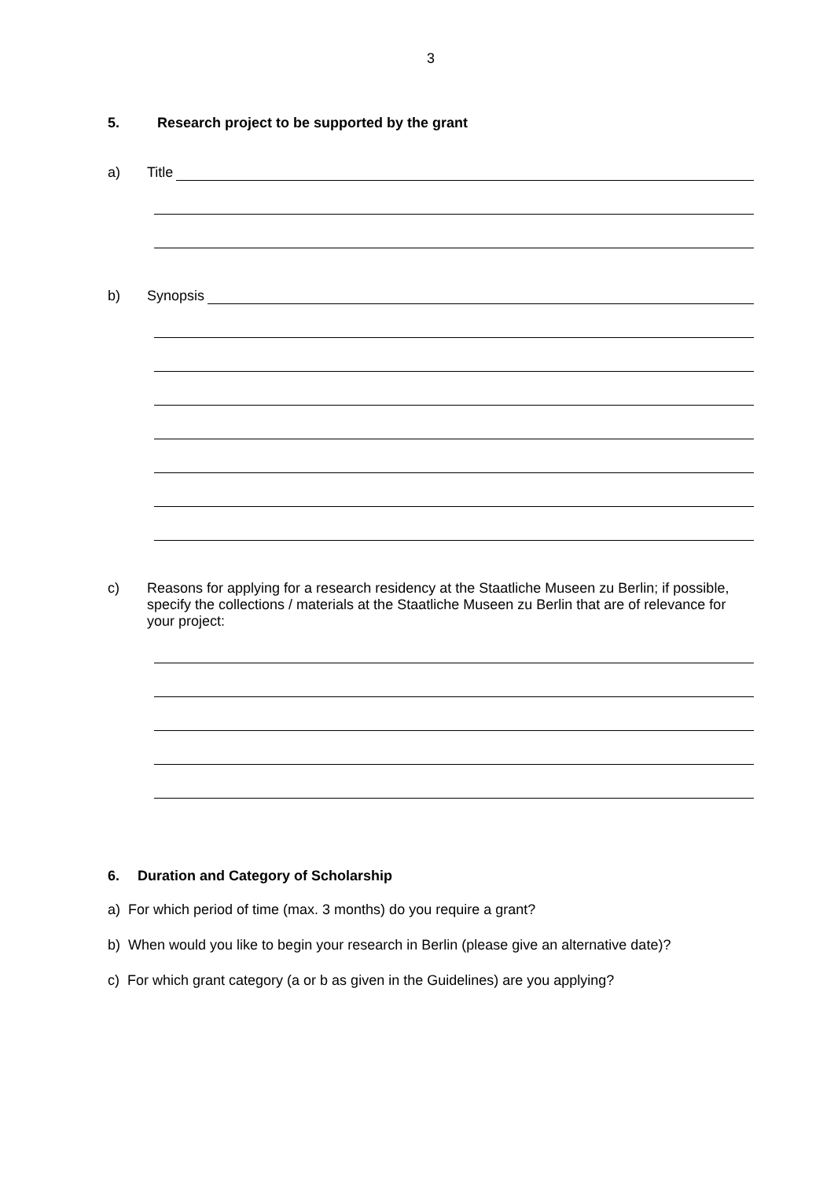3
5. Research project to be supported by the grant
a) Title
b) Synopsis
c) Reasons for applying for a research residency at the Staatliche Museen zu Berlin; if possible, specify the collections / materials at the Staatliche Museen zu Berlin that are of relevance for your project:
6. Duration and Category of Scholarship
a) For which period of time (max. 3 months) do you require a grant?
b) When would you like to begin your research in Berlin (please give an alternative date)?
c) For which grant category (a or b as given in the Guidelines) are you applying?